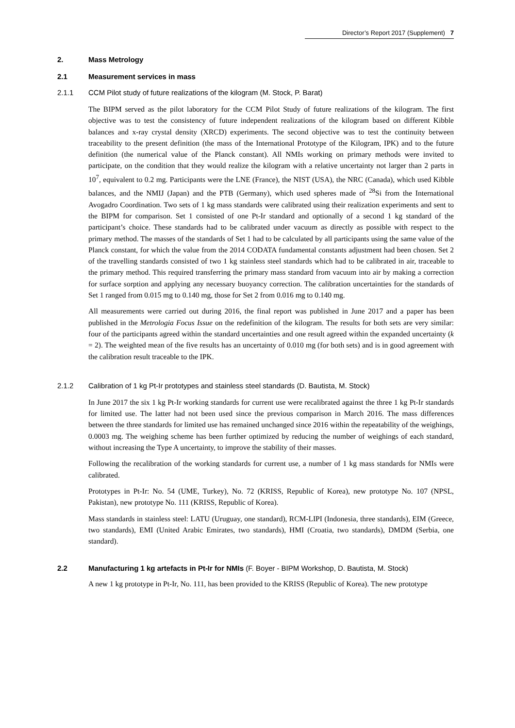Director’s Report 2017 (Supplement) 7
2. Mass Metrology
2.1 Measurement services in mass
2.1.1 CCM Pilot study of future realizations of the kilogram (M. Stock, P. Barat)
The BIPM served as the pilot laboratory for the CCM Pilot Study of future realizations of the kilogram. The first objective was to test the consistency of future independent realizations of the kilogram based on different Kibble balances and x-ray crystal density (XRCD) experiments. The second objective was to test the continuity between traceability to the present definition (the mass of the International Prototype of the Kilogram, IPK) and to the future definition (the numerical value of the Planck constant). All NMIs working on primary methods were invited to participate, on the condition that they would realize the kilogram with a relative uncertainty not larger than 2 parts in 10<sup>7</sup>, equivalent to 0.2 mg. Participants were the LNE (France), the NIST (USA), the NRC (Canada), which used Kibble balances, and the NMIJ (Japan) and the PTB (Germany), which used spheres made of <sup>28</sup>Si from the International Avogadro Coordination. Two sets of 1 kg mass standards were calibrated using their realization experiments and sent to the BIPM for comparison. Set 1 consisted of one Pt-Ir standard and optionally of a second 1 kg standard of the participant’s choice. These standards had to be calibrated under vacuum as directly as possible with respect to the primary method. The masses of the standards of Set 1 had to be calculated by all participants using the same value of the Planck constant, for which the value from the 2014 CODATA fundamental constants adjustment had been chosen. Set 2 of the travelling standards consisted of two 1 kg stainless steel standards which had to be calibrated in air, traceable to the primary method. This required transferring the primary mass standard from vacuum into air by making a correction for surface sorption and applying any necessary buoyancy correction. The calibration uncertainties for the standards of Set 1 ranged from 0.015 mg to 0.140 mg, those for Set 2 from 0.016 mg to 0.140 mg.
All measurements were carried out during 2016, the final report was published in June 2017 and a paper has been published in the Metrologia Focus Issue on the redefinition of the kilogram. The results for both sets are very similar: four of the participants agreed within the standard uncertainties and one result agreed within the expanded uncertainty (k = 2). The weighted mean of the five results has an uncertainty of 0.010 mg (for both sets) and is in good agreement with the calibration result traceable to the IPK.
2.1.2 Calibration of 1 kg Pt-Ir prototypes and stainless steel standards (D. Bautista, M. Stock)
In June 2017 the six 1 kg Pt-Ir working standards for current use were recalibrated against the three 1 kg Pt-Ir standards for limited use. The latter had not been used since the previous comparison in March 2016. The mass differences between the three standards for limited use has remained unchanged since 2016 within the repeatability of the weighings, 0.0003 mg. The weighing scheme has been further optimized by reducing the number of weighings of each standard, without increasing the Type A uncertainty, to improve the stability of their masses.
Following the recalibration of the working standards for current use, a number of 1 kg mass standards for NMIs were calibrated.
Prototypes in Pt-Ir: No. 54 (UME, Turkey), No. 72 (KRISS, Republic of Korea), new prototype No. 107 (NPSL, Pakistan), new prototype No. 111 (KRISS, Republic of Korea).
Mass standards in stainless steel: LATU (Uruguay, one standard), RCM-LIPI (Indonesia, three standards), EIM (Greece, two standards), EMI (United Arabic Emirates, two standards), HMI (Croatia, two standards), DMDM (Serbia, one standard).
2.2 Manufacturing 1 kg artefacts in Pt-Ir for NMIs (F. Boyer - BIPM Workshop, D. Bautista, M. Stock)
A new 1 kg prototype in Pt-Ir, No. 111, has been provided to the KRISS (Republic of Korea). The new prototype